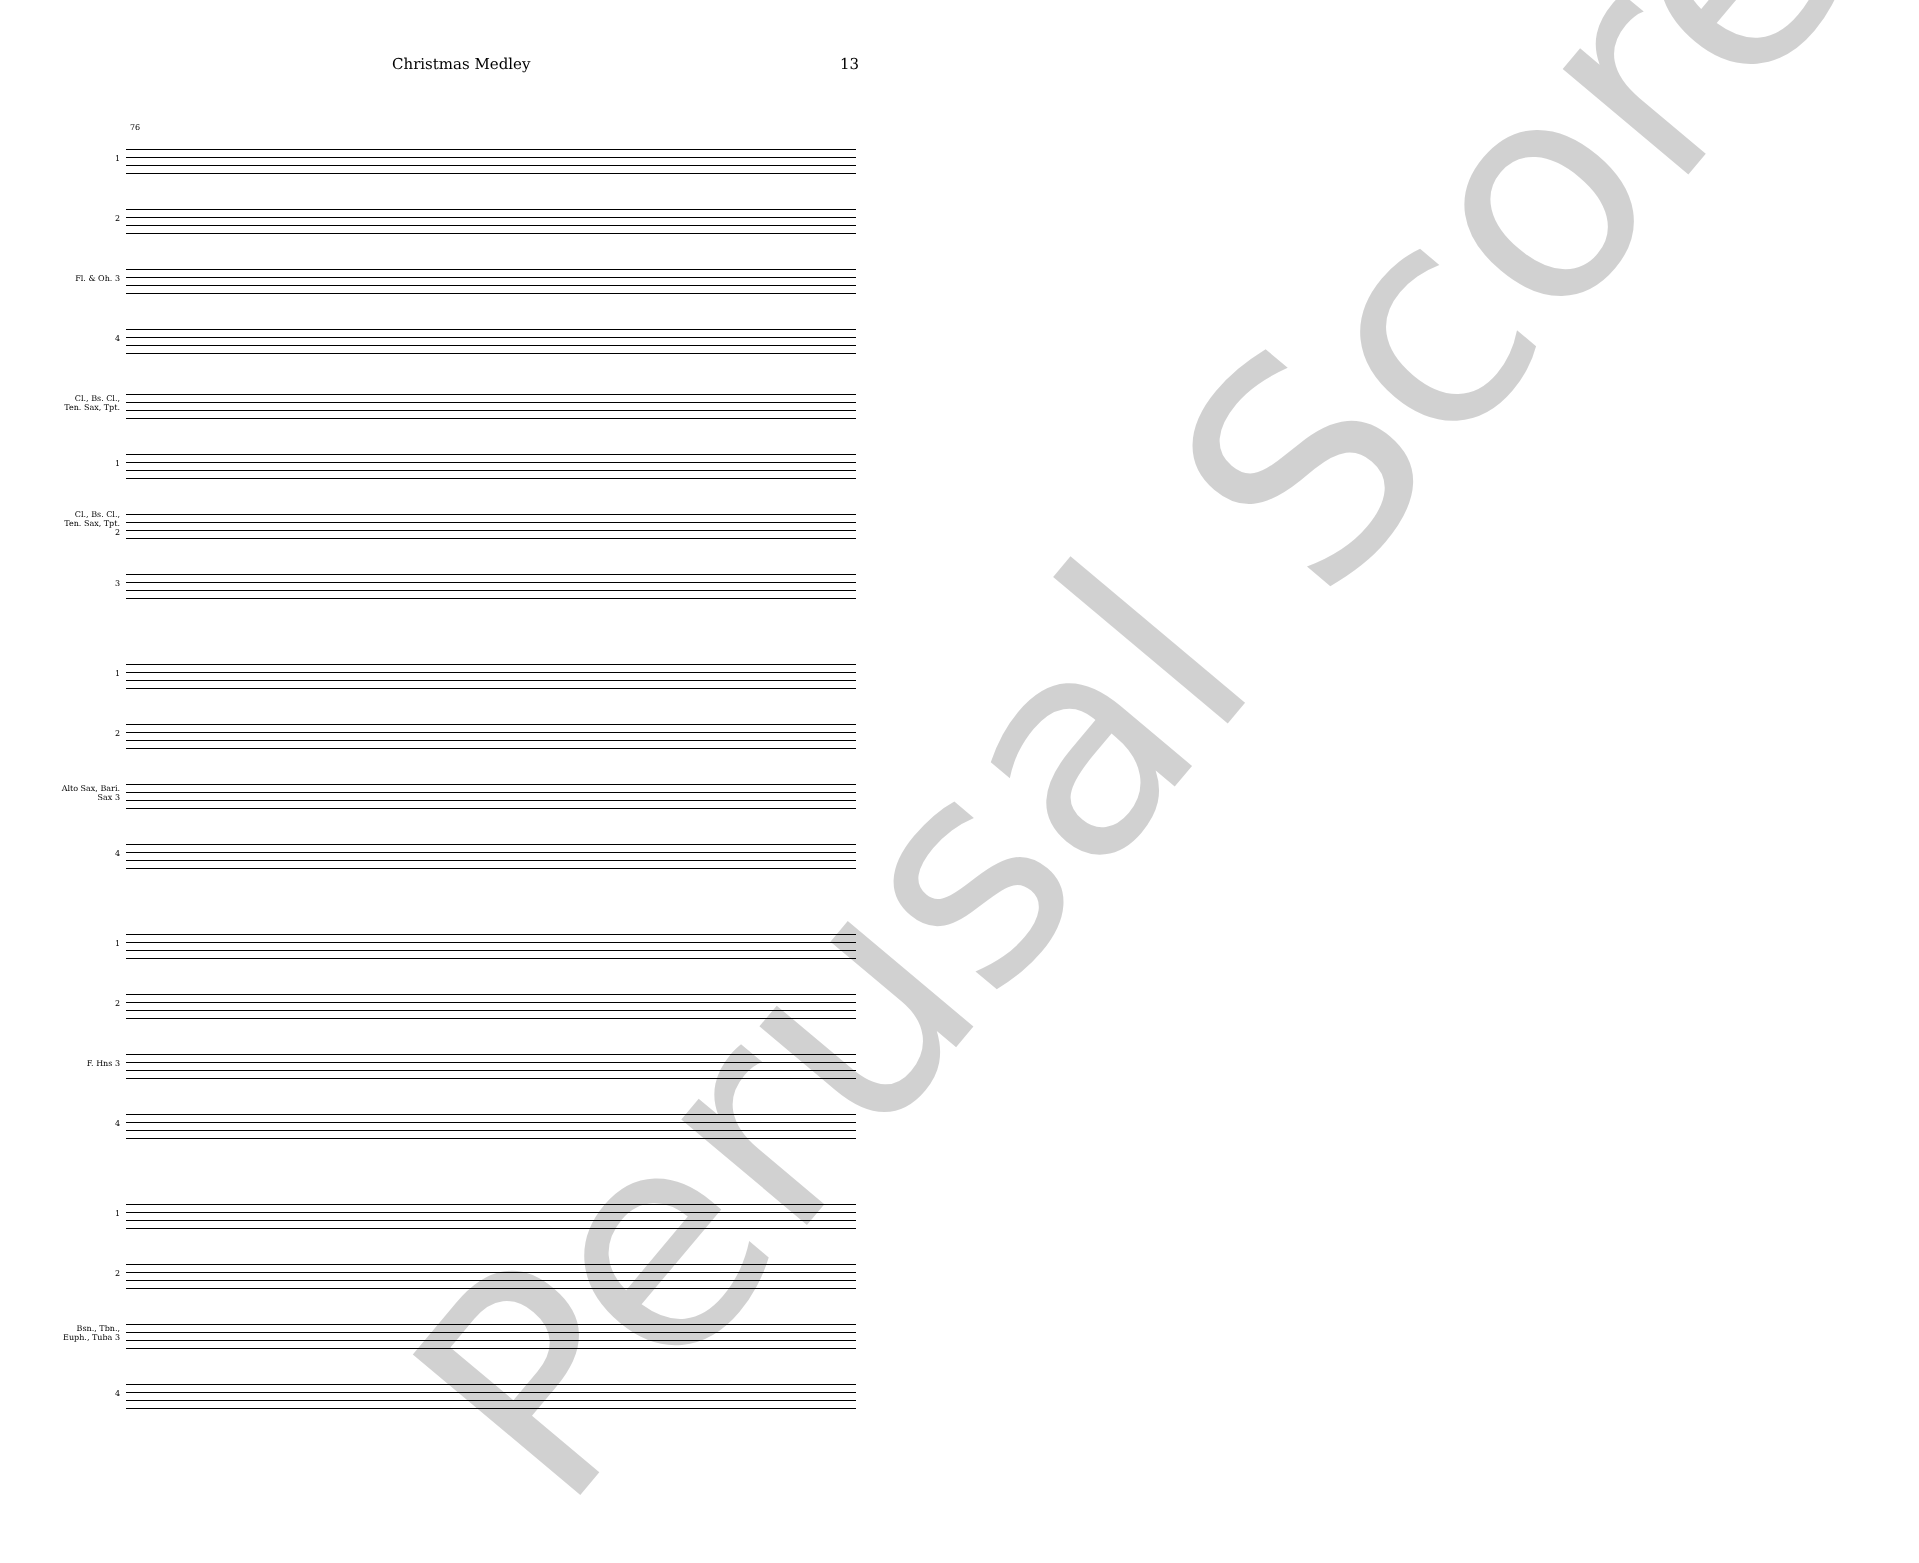Christmas Medley 13
76
1
2
Fl. & Oh. 3
4
Cl., Bs. Cl., Ten. Sax, Tpt.
1
Cl., Bs. Cl., Ten. Sax, Tpt. 2
3
1
2
Alto Sax, Bari. Sax 3
4
1
2
F. Hns 3
4
1
2
Bsn., Tbn., Euph., Tuba 3
4
Perusal Score